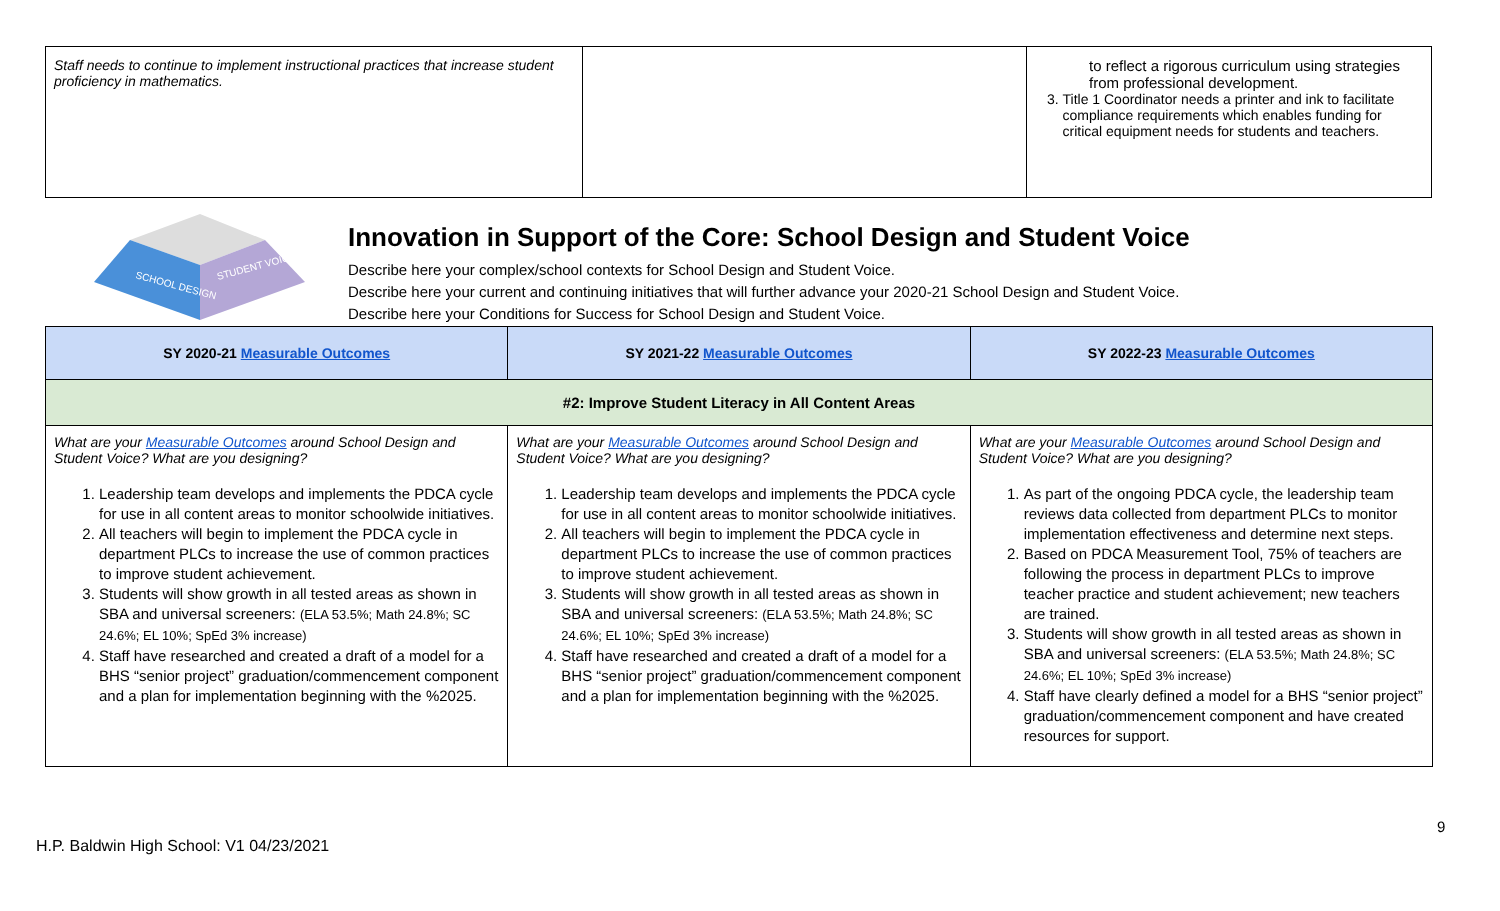| Staff needs to continue to implement instructional practices that increase student proficiency in mathematics. | | to reflect a rigorous curriculum using strategies from professional development. 3. Title 1 Coordinator needs a printer and ink to facilitate compliance requirements which enables funding for critical equipment needs for students and teachers. |
SCHOOL DESIGN
STUDENT VOICE
Innovation in Support of the Core: School Design and Student Voice
Describe here your complex/school contexts for School Design and Student Voice.
Describe here your current and continuing initiatives that will further advance your 2020-21 School Design and Student Voice.
Describe here your Conditions for Success for School Design and Student Voice.
| SY 2020-21 Measurable Outcomes | SY 2021-22 Measurable Outcomes | SY 2022-23 Measurable Outcomes |
| --- | --- | --- |
| #2: Improve Student Literacy in All Content Areas | | |
| What are your Measurable Outcomes around School Design and Student Voice? What are you designing? 1. Leadership team develops and implements the PDCA cycle for use in all content areas to monitor schoolwide initiatives. 2. All teachers will begin to implement the PDCA cycle in department PLCs to increase the use of common practices to improve student achievement. 3. Students will show growth in all tested areas as shown in SBA and universal screeners: (ELA 53.5%; Math 24.8%; SC 24.6%; EL 10%; SpEd 3% increase) 4. Staff have researched and created a draft of a model for a BHS “senior project” graduation/commencement component and a plan for implementation beginning with the %2025. | What are your Measurable Outcomes around School Design and Student Voice? What are you designing? 1. Leadership team develops and implements the PDCA cycle for use in all content areas to monitor schoolwide initiatives. 2. All teachers will begin to implement the PDCA cycle in department PLCs to increase the use of common practices to improve student achievement. 3. Students will show growth in all tested areas as shown in SBA and universal screeners: (ELA 53.5%; Math 24.8%; SC 24.6%; EL 10%; SpEd 3% increase) 4. Staff have researched and created a draft of a model for a BHS “senior project” graduation/commencement component and a plan for implementation beginning with the %2025. | What are your Measurable Outcomes around School Design and Student Voice? What are you designing? 1. As part of the ongoing PDCA cycle, the leadership team reviews data collected from department PLCs to monitor implementation effectiveness and determine next steps. 2. Based on PDCA Measurement Tool, 75% of teachers are following the process in department PLCs to improve teacher practice and student achievement; new teachers are trained. 3. Students will show growth in all tested areas as shown in SBA and universal screeners: (ELA 53.5%; Math 24.8%; SC 24.6%; EL 10%; SpEd 3% increase) 4. Staff have clearly defined a model for a BHS “senior project” graduation/commencement component and have created resources for support. |
H.P. Baldwin High School: V1 04/23/2021
9